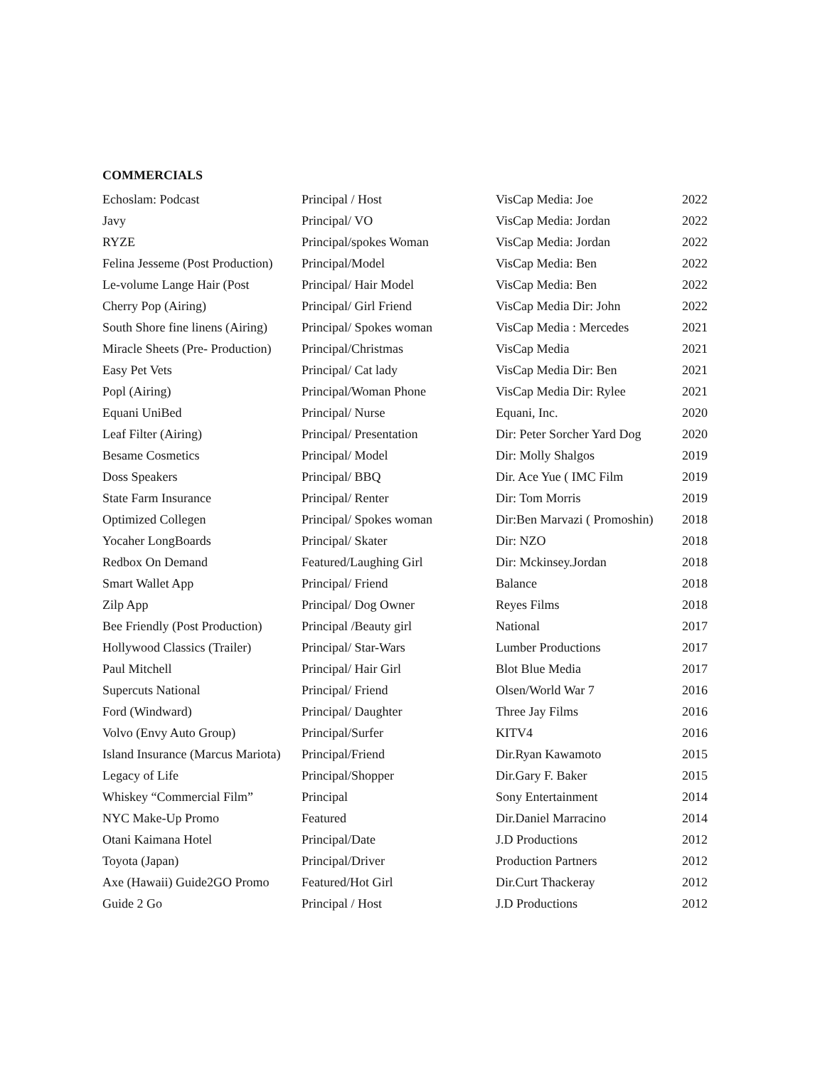COMMERCIALS
| Echoslam: Podcast | Principal / Host | VisCap Media: Joe | 2022 |
| Javy | Principal/ VO | VisCap Media: Jordan | 2022 |
| RYZE | Principal/spokes Woman | VisCap Media: Jordan | 2022 |
| Felina Jesseme (Post Production) | Principal/Model | VisCap Media: Ben | 2022 |
| Le-volume Lange Hair (Post | Principal/ Hair Model | VisCap Media: Ben | 2022 |
| Cherry Pop (Airing) | Principal/ Girl Friend | VisCap Media Dir: John | 2022 |
| South Shore fine linens (Airing) | Principal/ Spokes woman | VisCap Media : Mercedes | 2021 |
| Miracle Sheets (Pre- Production) | Principal/Christmas | VisCap Media | 2021 |
| Easy Pet Vets | Principal/ Cat lady | VisCap Media Dir: Ben | 2021 |
| Popl (Airing) | Principal/Woman Phone | VisCap Media Dir: Rylee | 2021 |
| Equani UniBed | Principal/ Nurse | Equani, Inc. | 2020 |
| Leaf Filter (Airing) | Principal/ Presentation | Dir: Peter Sorcher Yard Dog | 2020 |
| Besame Cosmetics | Principal/ Model | Dir: Molly Shalgos | 2019 |
| Doss Speakers | Principal/ BBQ | Dir. Ace Yue ( IMC Film | 2019 |
| State Farm Insurance | Principal/ Renter | Dir: Tom Morris | 2019 |
| Optimized Collegen | Principal/ Spokes woman | Dir:Ben Marvazi ( Promoshin) | 2018 |
| Yocaher LongBoards | Principal/ Skater | Dir: NZO | 2018 |
| Redbox On Demand | Featured/Laughing Girl | Dir: Mckinsey.Jordan | 2018 |
| Smart Wallet App | Principal/ Friend | Balance | 2018 |
| Zilp App | Principal/ Dog Owner | Reyes Films | 2018 |
| Bee Friendly (Post Production) | Principal /Beauty girl | National | 2017 |
| Hollywood Classics (Trailer) | Principal/ Star-Wars | Lumber Productions | 2017 |
| Paul Mitchell | Principal/ Hair Girl | Blot Blue Media | 2017 |
| Supercuts National | Principal/ Friend | Olsen/World War 7 | 2016 |
| Ford (Windward) | Principal/ Daughter | Three Jay Films | 2016 |
| Volvo (Envy Auto Group) | Principal/Surfer | KITV4 | 2016 |
| Island Insurance (Marcus Mariota) | Principal/Friend | Dir.Ryan Kawamoto | 2015 |
| Legacy of Life | Principal/Shopper | Dir.Gary F. Baker | 2015 |
| Whiskey “Commercial Film” | Principal | Sony Entertainment | 2014 |
| NYC Make-Up Promo | Featured | Dir.Daniel Marracino | 2014 |
| Otani Kaimana Hotel | Principal/Date | J.D Productions | 2012 |
| Toyota (Japan) | Principal/Driver | Production Partners | 2012 |
| Axe (Hawaii) Guide2GO Promo | Featured/Hot Girl | Dir.Curt Thackeray | 2012 |
| Guide 2 Go | Principal / Host | J.D Productions | 2012 |